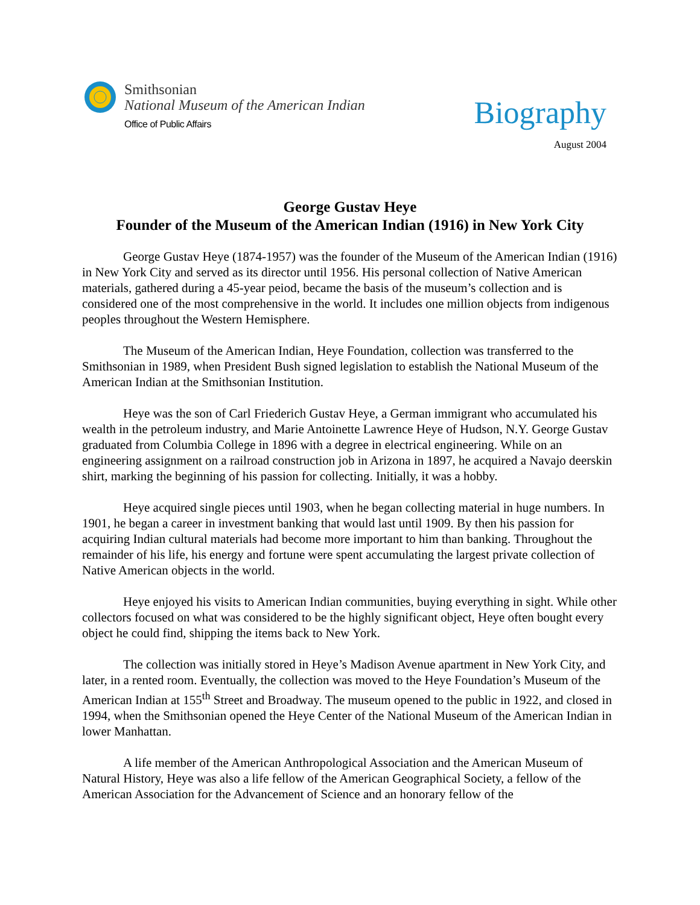Smithsonian
National Museum of the American Indian
Office of Public Affairs
Biography
August 2004
George Gustav Heye
Founder of the Museum of the American Indian (1916) in New York City
George Gustav Heye (1874-1957) was the founder of the Museum of the American Indian (1916) in New York City and served as its director until 1956. His personal collection of Native American materials, gathered during a 45-year peiod, became the basis of the museum’s collection and is considered one of the most comprehensive in the world. It includes one million objects from indigenous peoples throughout the Western Hemisphere.
The Museum of the American Indian, Heye Foundation, collection was transferred to the Smithsonian in 1989, when President Bush signed legislation to establish the National Museum of the American Indian at the Smithsonian Institution.
Heye was the son of Carl Friederich Gustav Heye, a German immigrant who accumulated his wealth in the petroleum industry, and Marie Antoinette Lawrence Heye of Hudson, N.Y. George Gustav graduated from Columbia College in 1896 with a degree in electrical engineering. While on an engineering assignment on a railroad construction job in Arizona in 1897, he acquired a Navajo deerskin shirt, marking the beginning of his passion for collecting. Initially, it was a hobby.
Heye acquired single pieces until 1903, when he began collecting material in huge numbers. In 1901, he began a career in investment banking that would last until 1909. By then his passion for acquiring Indian cultural materials had become more important to him than banking. Throughout the remainder of his life, his energy and fortune were spent accumulating the largest private collection of Native American objects in the world.
Heye enjoyed his visits to American Indian communities, buying everything in sight. While other collectors focused on what was considered to be the highly significant object, Heye often bought every object he could find, shipping the items back to New York.
The collection was initially stored in Heye’s Madison Avenue apartment in New York City, and later, in a rented room. Eventually, the collection was moved to the Heye Foundation’s Museum of the American Indian at 155<sup>th</sup> Street and Broadway. The museum opened to the public in 1922, and closed in 1994, when the Smithsonian opened the Heye Center of the National Museum of the American Indian in lower Manhattan.
A life member of the American Anthropological Association and the American Museum of Natural History, Heye was also a life fellow of the American Geographical Society, a fellow of the American Association for the Advancement of Science and an honorary fellow of the